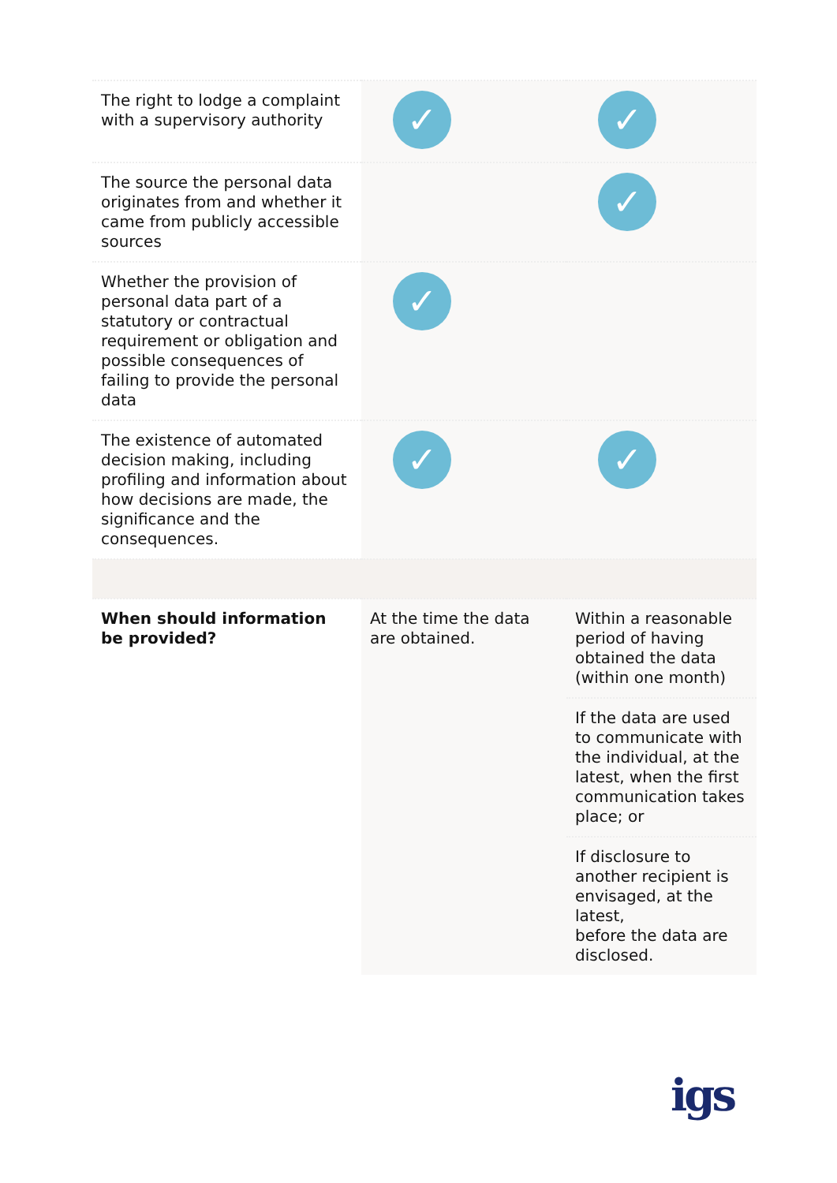| The right to lodge a complaint with a supervisory authority | ✓ | ✓ |
| The source the personal data originates from and whether it came from publicly accessible sources | | ✓ |
| Whether the provision of personal data part of a statutory or contractual requirement or obligation and possible consequences of failing to provide the personal data | ✓ | |
| The existence of automated decision making, including profiling and information about how decisions are made, the significance and the consequences. | ✓ | ✓ |
| When should information be provided? | At the time the data are obtained. | Within a reasonable period of having obtained the data (within one month) |
| | | If the data are used to communicate with the individual, at the latest, when the first communication takes place; or |
| | | If disclosure to another recipient is envisaged, at the latest, before the data are disclosed. |
igs